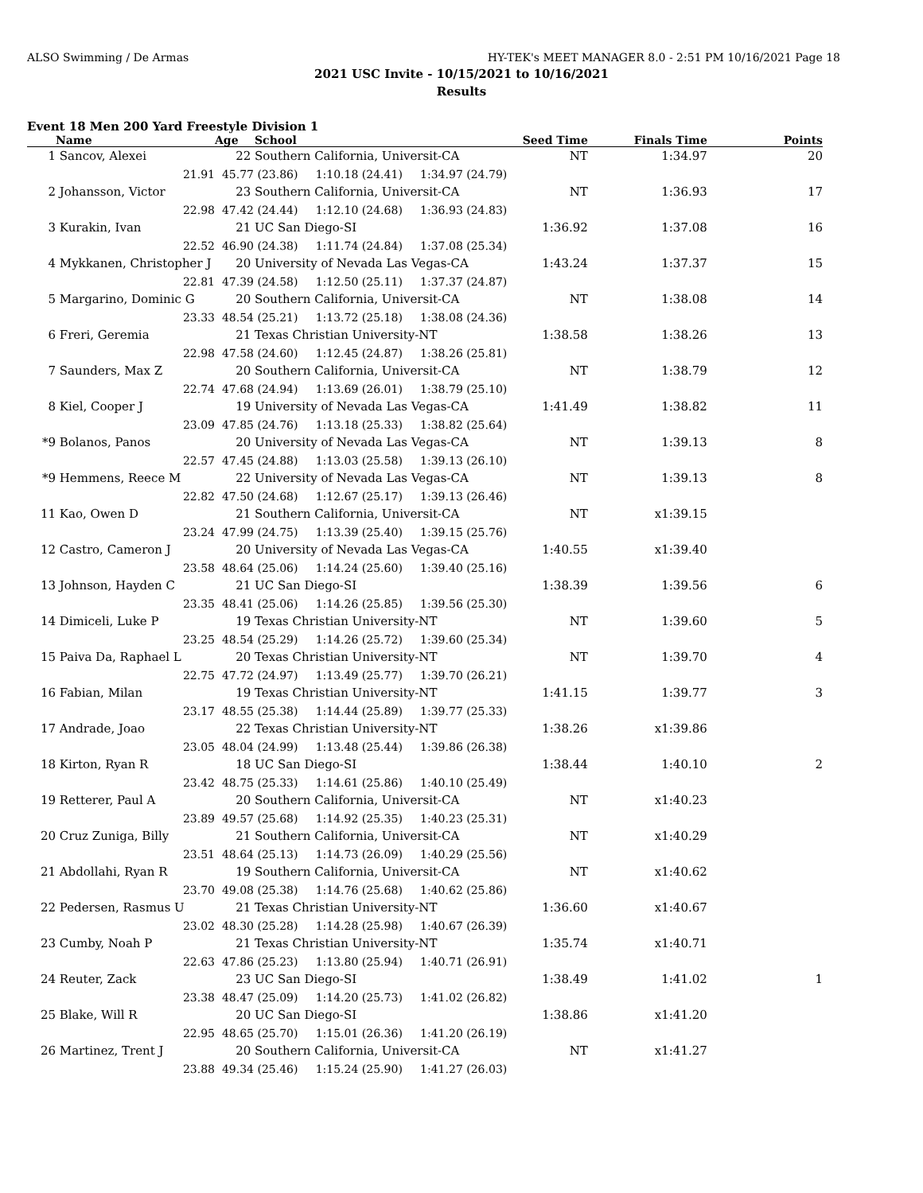ALSO Swimming / De Armas HY-TEK's MEET MANAGER 8.0 - 2:51 PM 10/16/2021 Page 18
2021 USC Invite - 10/15/2021 to 10/16/2021
Results
Event 18 Men 200 Yard Freestyle Division 1
| | Name | Age | School | Seed Time | Finals Time | Points |
| --- | --- | --- | --- | --- | --- | --- |
| 1 | Sancov, Alexei | 22 | Southern California, Universit-CA | NT | 1:34.97 | 20 |
| | 21.91 | 45.77 (23.86) 1:10.18 (24.41) 1:34.97 (24.79) | | | | |
| 2 | Johansson, Victor | 23 | Southern California, Universit-CA | NT | 1:36.93 | 17 |
| | 22.98 | 47.42 (24.44) 1:12.10 (24.68) 1:36.93 (24.83) | | | | |
| 3 | Kurakin, Ivan | 21 | UC San Diego-SI | 1:36.92 | 1:37.08 | 16 |
| | 22.52 | 46.90 (24.38) 1:11.74 (24.84) 1:37.08 (25.34) | | | | |
| 4 | Mykkanen, Christopher J | 20 | University of Nevada Las Vegas-CA | 1:43.24 | 1:37.37 | 15 |
| | 22.81 | 47.39 (24.58) 1:12.50 (25.11) 1:37.37 (24.87) | | | | |
| 5 | Margarino, Dominic G | 20 | Southern California, Universit-CA | NT | 1:38.08 | 14 |
| | 23.33 | 48.54 (25.21) 1:13.72 (25.18) 1:38.08 (24.36) | | | | |
| 6 | Freri, Geremia | 21 | Texas Christian University-NT | 1:38.58 | 1:38.26 | 13 |
| | 22.98 | 47.58 (24.60) 1:12.45 (24.87) 1:38.26 (25.81) | | | | |
| 7 | Saunders, Max Z | 20 | Southern California, Universit-CA | NT | 1:38.79 | 12 |
| | 22.74 | 47.68 (24.94) 1:13.69 (26.01) 1:38.79 (25.10) | | | | |
| 8 | Kiel, Cooper J | 19 | University of Nevada Las Vegas-CA | 1:41.49 | 1:38.82 | 11 |
| | 23.09 | 47.85 (24.76) 1:13.18 (25.33) 1:38.82 (25.64) | | | | |
| *9 | Bolanos, Panos | 20 | University of Nevada Las Vegas-CA | NT | 1:39.13 | 8 |
| | 22.57 | 47.45 (24.88) 1:13.03 (25.58) 1:39.13 (26.10) | | | | |
| *9 | Hemmens, Reece M | 22 | University of Nevada Las Vegas-CA | NT | 1:39.13 | 8 |
| | 22.82 | 47.50 (24.68) 1:12.67 (25.17) 1:39.13 (26.46) | | | | |
| 11 | Kao, Owen D | 21 | Southern California, Universit-CA | NT | x1:39.15 | |
| | 23.24 | 47.99 (24.75) 1:13.39 (25.40) 1:39.15 (25.76) | | | | |
| 12 | Castro, Cameron J | 20 | University of Nevada Las Vegas-CA | 1:40.55 | x1:39.40 | |
| | 23.58 | 48.64 (25.06) 1:14.24 (25.60) 1:39.40 (25.16) | | | | |
| 13 | Johnson, Hayden C | 21 | UC San Diego-SI | 1:38.39 | 1:39.56 | 6 |
| | 23.35 | 48.41 (25.06) 1:14.26 (25.85) 1:39.56 (25.30) | | | | |
| 14 | Dimiceli, Luke P | 19 | Texas Christian University-NT | NT | 1:39.60 | 5 |
| | 23.25 | 48.54 (25.29) 1:14.26 (25.72) 1:39.60 (25.34) | | | | |
| 15 | Paiva Da, Raphael L | 20 | Texas Christian University-NT | NT | 1:39.70 | 4 |
| | 22.75 | 47.72 (24.97) 1:13.49 (25.77) 1:39.70 (26.21) | | | | |
| 16 | Fabian, Milan | 19 | Texas Christian University-NT | 1:41.15 | 1:39.77 | 3 |
| | 23.17 | 48.55 (25.38) 1:14.44 (25.89) 1:39.77 (25.33) | | | | |
| 17 | Andrade, Joao | 22 | Texas Christian University-NT | 1:38.26 | x1:39.86 | |
| | 23.05 | 48.04 (24.99) 1:13.48 (25.44) 1:39.86 (26.38) | | | | |
| 18 | Kirton, Ryan R | 18 | UC San Diego-SI | 1:38.44 | 1:40.10 | 2 |
| | 23.42 | 48.75 (25.33) 1:14.61 (25.86) 1:40.10 (25.49) | | | | |
| 19 | Retterer, Paul A | 20 | Southern California, Universit-CA | NT | x1:40.23 | |
| | 23.89 | 49.57 (25.68) 1:14.92 (25.35) 1:40.23 (25.31) | | | | |
| 20 | Cruz Zuniga, Billy | 21 | Southern California, Universit-CA | NT | x1:40.29 | |
| | 23.51 | 48.64 (25.13) 1:14.73 (26.09) 1:40.29 (25.56) | | | | |
| 21 | Abdollahi, Ryan R | 19 | Southern California, Universit-CA | NT | x1:40.62 | |
| | 23.70 | 49.08 (25.38) 1:14.76 (25.68) 1:40.62 (25.86) | | | | |
| 22 | Pedersen, Rasmus U | 21 | Texas Christian University-NT | 1:36.60 | x1:40.67 | |
| | 23.02 | 48.30 (25.28) 1:14.28 (25.98) 1:40.67 (26.39) | | | | |
| 23 | Cumby, Noah P | 21 | Texas Christian University-NT | 1:35.74 | x1:40.71 | |
| | 22.63 | 47.86 (25.23) 1:13.80 (25.94) 1:40.71 (26.91) | | | | |
| 24 | Reuter, Zack | 23 | UC San Diego-SI | 1:38.49 | 1:41.02 | 1 |
| | 23.38 | 48.47 (25.09) 1:14.20 (25.73) 1:41.02 (26.82) | | | | |
| 25 | Blake, Will R | 20 | UC San Diego-SI | 1:38.86 | x1:41.20 | |
| | 22.95 | 48.65 (25.70) 1:15.01 (26.36) 1:41.20 (26.19) | | | | |
| 26 | Martinez, Trent J | 20 | Southern California, Universit-CA | NT | x1:41.27 | |
| | 23.88 | 49.34 (25.46) 1:15.24 (25.90) 1:41.27 (26.03) | | | | |